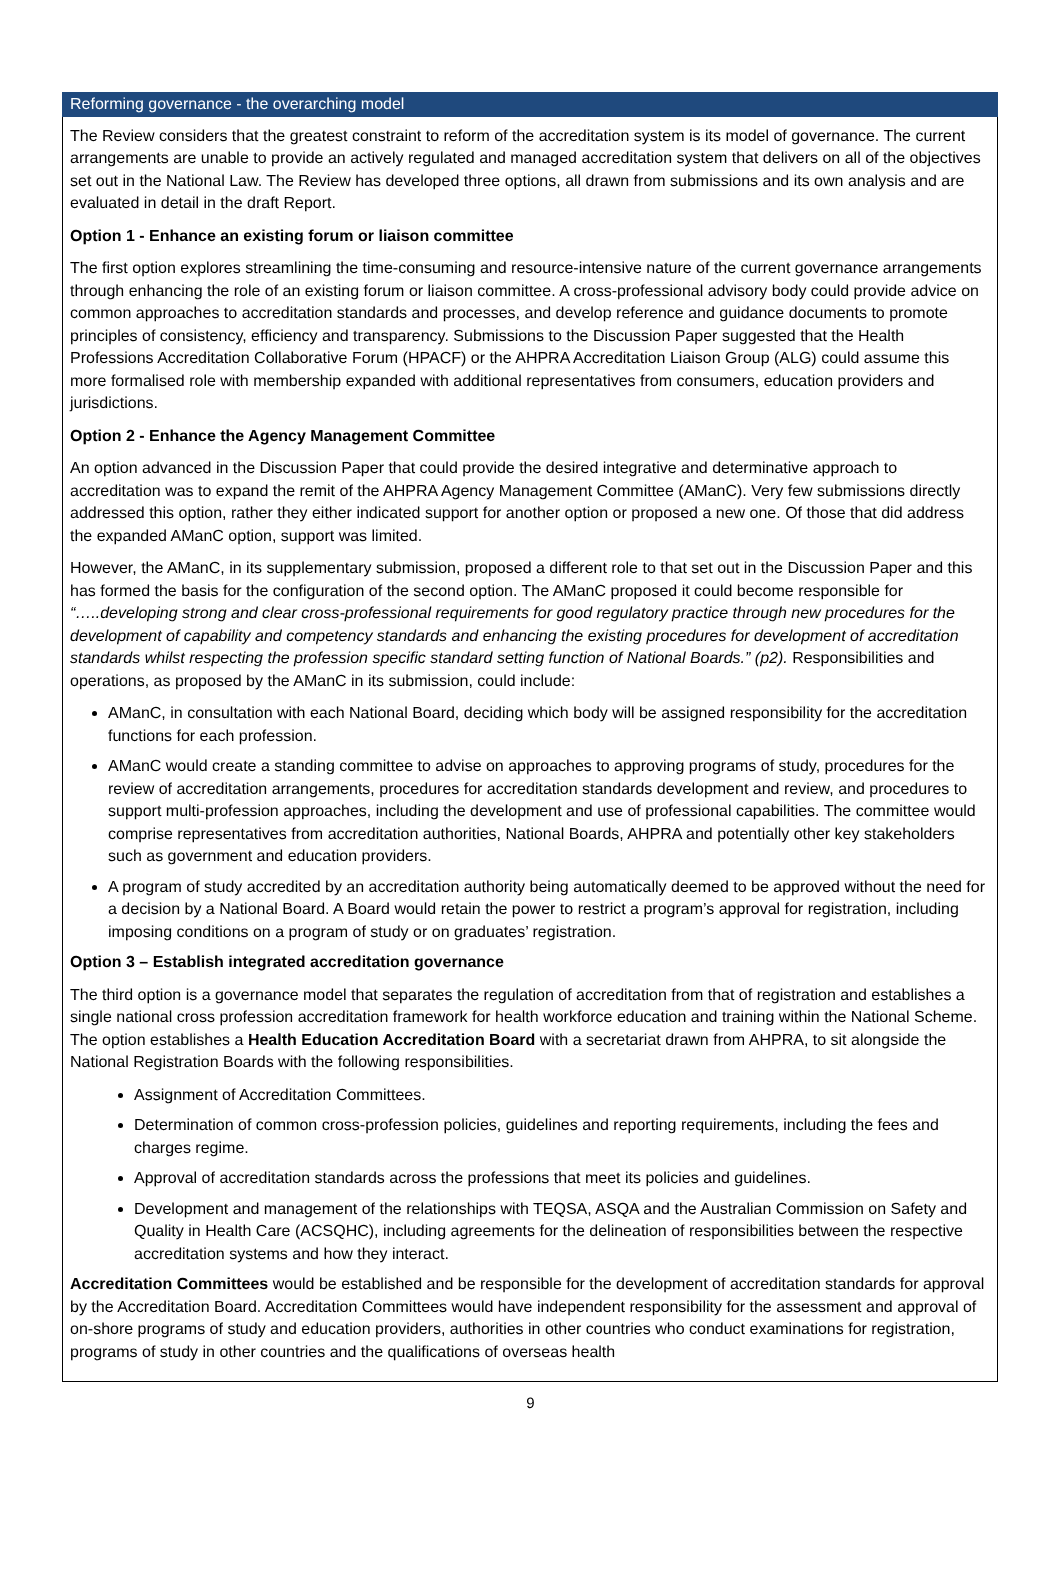Reforming governance - the overarching model
The Review considers that the greatest constraint to reform of the accreditation system is its model of governance. The current arrangements are unable to provide an actively regulated and managed accreditation system that delivers on all of the objectives set out in the National Law. The Review has developed three options, all drawn from submissions and its own analysis and are evaluated in detail in the draft Report.
Option 1 - Enhance an existing forum or liaison committee
The first option explores streamlining the time-consuming and resource-intensive nature of the current governance arrangements through enhancing the role of an existing forum or liaison committee. A cross-professional advisory body could provide advice on common approaches to accreditation standards and processes, and develop reference and guidance documents to promote principles of consistency, efficiency and transparency. Submissions to the Discussion Paper suggested that the Health Professions Accreditation Collaborative Forum (HPACF) or the AHPRA Accreditation Liaison Group (ALG) could assume this more formalised role with membership expanded with additional representatives from consumers, education providers and jurisdictions.
Option 2 - Enhance the Agency Management Committee
An option advanced in the Discussion Paper that could provide the desired integrative and determinative approach to accreditation was to expand the remit of the AHPRA Agency Management Committee (AManC). Very few submissions directly addressed this option, rather they either indicated support for another option or proposed a new one. Of those that did address the expanded AManC option, support was limited.
However, the AManC, in its supplementary submission, proposed a different role to that set out in the Discussion Paper and this has formed the basis for the configuration of the second option. The AManC proposed it could become responsible for “…..developing strong and clear cross-professional requirements for good regulatory practice through new procedures for the development of capability and competency standards and enhancing the existing procedures for development of accreditation standards whilst respecting the profession specific standard setting function of National Boards.” (p2). Responsibilities and operations, as proposed by the AManC in its submission, could include:
AManC, in consultation with each National Board, deciding which body will be assigned responsibility for the accreditation functions for each profession.
AManC would create a standing committee to advise on approaches to approving programs of study, procedures for the review of accreditation arrangements, procedures for accreditation standards development and review, and procedures to support multi-profession approaches, including the development and use of professional capabilities. The committee would comprise representatives from accreditation authorities, National Boards, AHPRA and potentially other key stakeholders such as government and education providers.
A program of study accredited by an accreditation authority being automatically deemed to be approved without the need for a decision by a National Board. A Board would retain the power to restrict a program’s approval for registration, including imposing conditions on a program of study or on graduates’ registration.
Option 3 – Establish integrated accreditation governance
The third option is a governance model that separates the regulation of accreditation from that of registration and establishes a single national cross profession accreditation framework for health workforce education and training within the National Scheme. The option establishes a Health Education Accreditation Board with a secretariat drawn from AHPRA, to sit alongside the National Registration Boards with the following responsibilities.
Assignment of Accreditation Committees.
Determination of common cross-profession policies, guidelines and reporting requirements, including the fees and charges regime.
Approval of accreditation standards across the professions that meet its policies and guidelines.
Development and management of the relationships with TEQSA, ASQA and the Australian Commission on Safety and Quality in Health Care (ACSQHC), including agreements for the delineation of responsibilities between the respective accreditation systems and how they interact.
Accreditation Committees would be established and be responsible for the development of accreditation standards for approval by the Accreditation Board. Accreditation Committees would have independent responsibility for the assessment and approval of on-shore programs of study and education providers, authorities in other countries who conduct examinations for registration, programs of study in other countries and the qualifications of overseas health
9